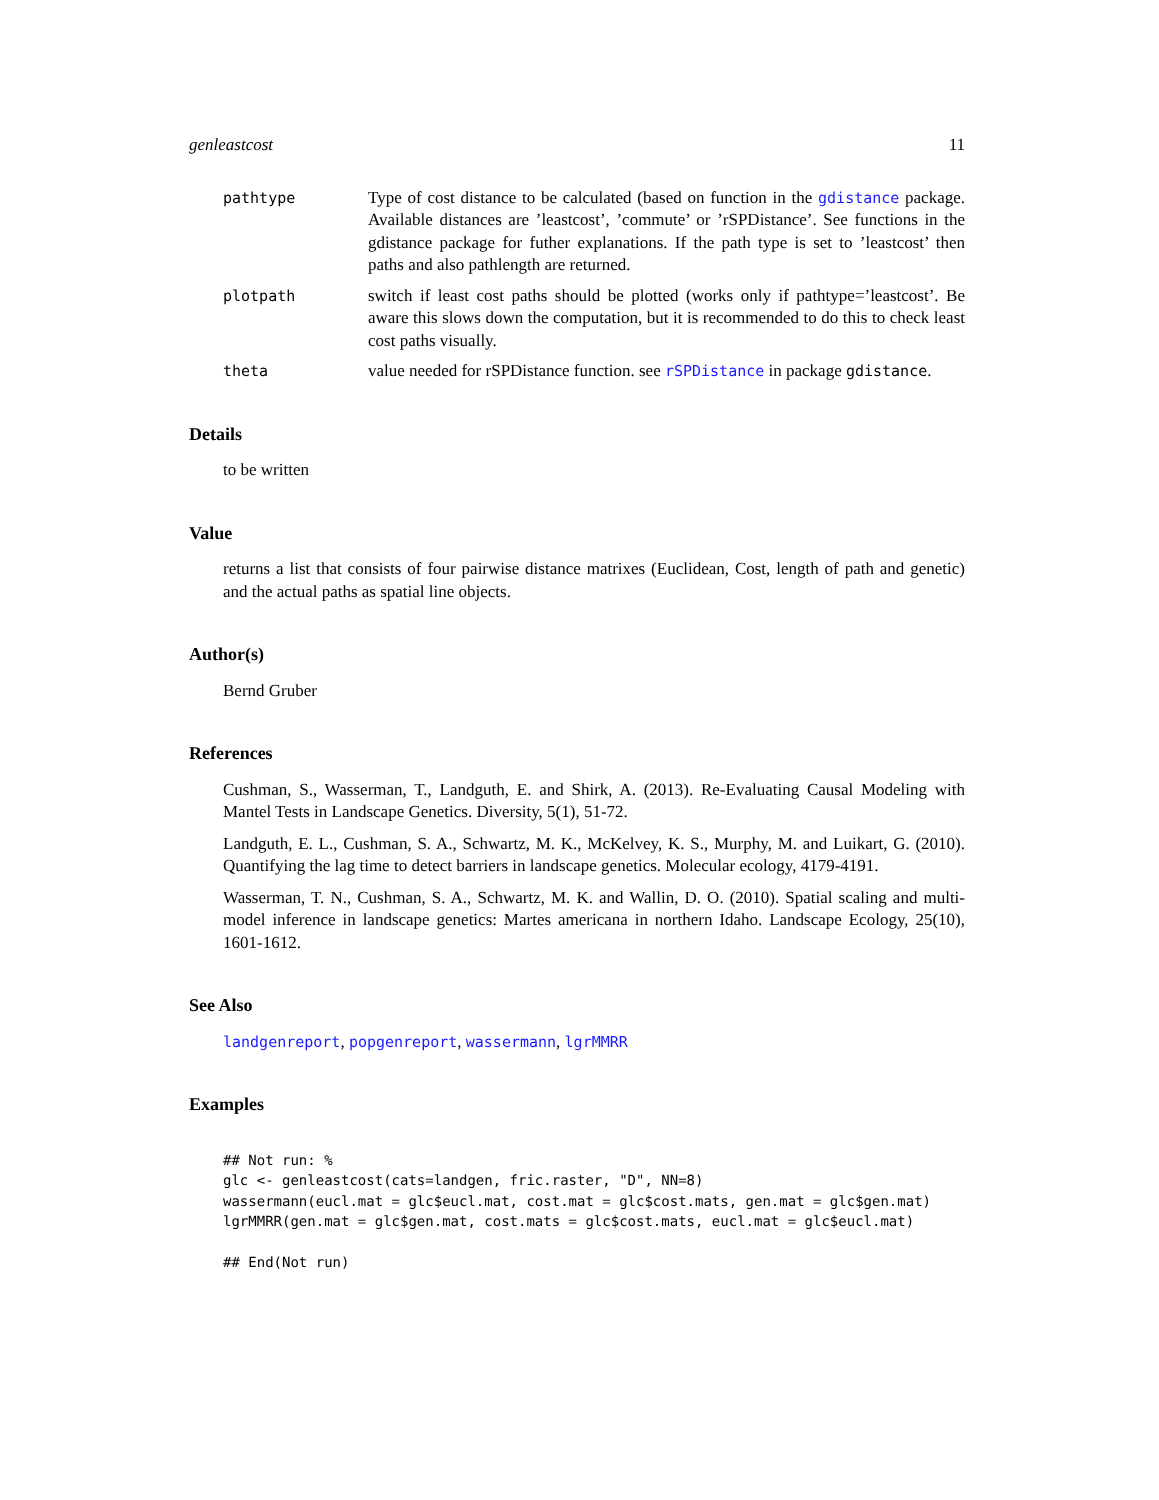genleastcost 11
pathtype Type of cost distance to be calculated (based on function in the gdistance package. Available distances are ’leastcost’, ’commute’ or ’rSPDistance’. See functions in the gdistance package for futher explanations. If the path type is set to ’leastcost’ then paths and also pathlength are returned.
plotpath switch if least cost paths should be plotted (works only if pathtype=’leastcost’. Be aware this slows down the computation, but it is recommended to do this to check least cost paths visually.
theta value needed for rSPDistance function. see rSPDistance in package gdistance.
Details
to be written
Value
returns a list that consists of four pairwise distance matrixes (Euclidean, Cost, length of path and genetic) and the actual paths as spatial line objects.
Author(s)
Bernd Gruber
References
Cushman, S., Wasserman, T., Landguth, E. and Shirk, A. (2013). Re-Evaluating Causal Modeling with Mantel Tests in Landscape Genetics. Diversity, 5(1), 51-72.
Landguth, E. L., Cushman, S. A., Schwartz, M. K., McKelvey, K. S., Murphy, M. and Luikart, G. (2010). Quantifying the lag time to detect barriers in landscape genetics. Molecular ecology, 4179-4191.
Wasserman, T. N., Cushman, S. A., Schwartz, M. K. and Wallin, D. O. (2010). Spatial scaling and multi-model inference in landscape genetics: Martes americana in northern Idaho. Landscape Ecology, 25(10), 1601-1612.
See Also
landgenreport, popgenreport, wassermann, lgrMMRR
Examples
## Not run: %
glc <- genleastcost(cats=landgen, fric.raster, "D", NN=8)
wassermann(eucl.mat = glc$eucl.mat, cost.mat = glc$cost.mats, gen.mat = glc$gen.mat)
lgrMMRR(gen.mat = glc$gen.mat, cost.mats = glc$cost.mats, eucl.mat = glc$eucl.mat)

## End(Not run)